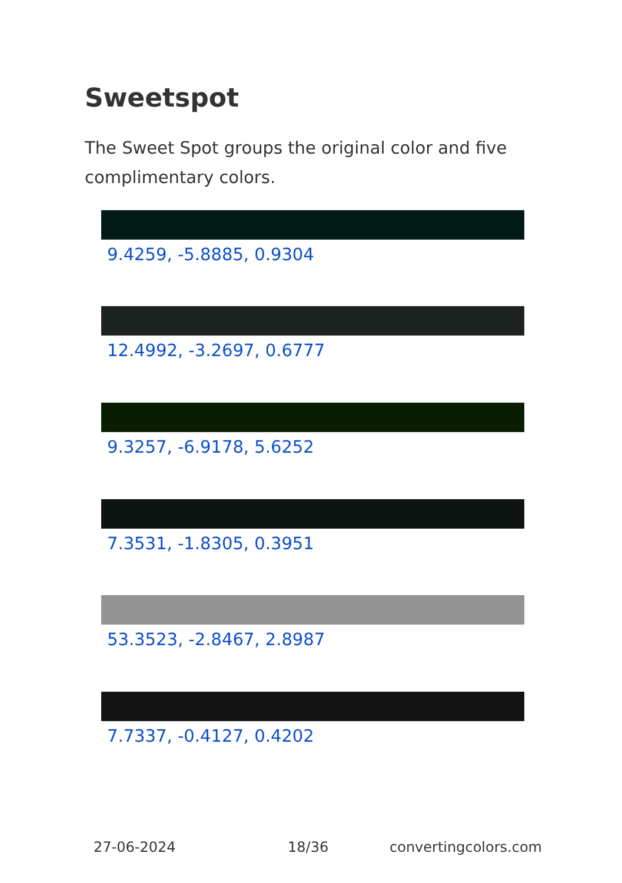Sweetspot
The Sweet Spot groups the original color and five complimentary colors.
9.4259, -5.8885, 0.9304
12.4992, -3.2697, 0.6777
9.3257, -6.9178, 5.6252
7.3531, -1.8305, 0.3951
53.3523, -2.8467, 2.8987
7.7337, -0.4127, 0.4202
27-06-2024 18/36 convertingcolors.com